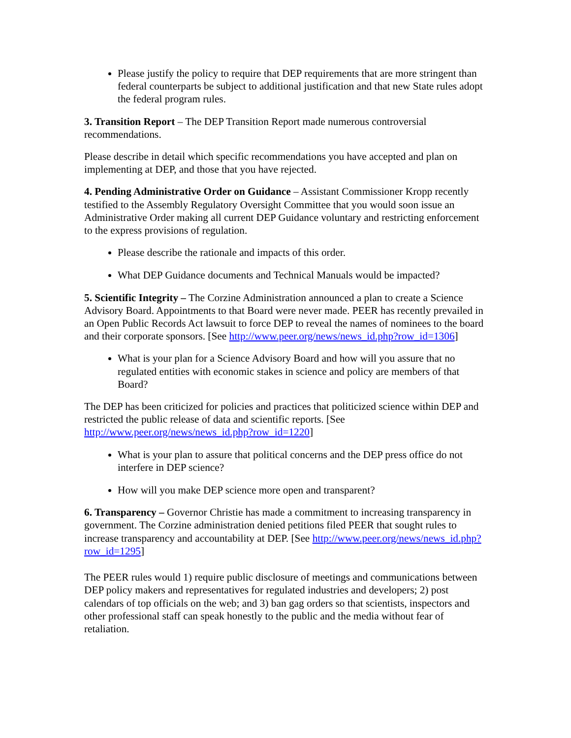Please justify the policy to require that DEP requirements that are more stringent than federal counterparts be subject to additional justification and that new State rules adopt the federal program rules.
3. Transition Report – The DEP Transition Report made numerous controversial recommendations.
Please describe in detail which specific recommendations you have accepted and plan on implementing at DEP, and those that you have rejected.
4. Pending Administrative Order on Guidance – Assistant Commissioner Kropp recently testified to the Assembly Regulatory Oversight Committee that you would soon issue an Administrative Order making all current DEP Guidance voluntary and restricting enforcement to the express provisions of regulation.
Please describe the rationale and impacts of this order.
What DEP Guidance documents and Technical Manuals would be impacted?
5. Scientific Integrity – The Corzine Administration announced a plan to create a Science Advisory Board. Appointments to that Board were never made. PEER has recently prevailed in an Open Public Records Act lawsuit to force DEP to reveal the names of nominees to the board and their corporate sponsors. [See http://www.peer.org/news/news_id.php?row_id=1306]
What is your plan for a Science Advisory Board and how will you assure that no regulated entities with economic stakes in science and policy are members of that Board?
The DEP has been criticized for policies and practices that politicized science within DEP and restricted the public release of data and scientific reports. [See http://www.peer.org/news/news_id.php?row_id=1220]
What is your plan to assure that political concerns and the DEP press office do not interfere in DEP science?
How will you make DEP science more open and transparent?
6. Transparency – Governor Christie has made a commitment to increasing transparency in government. The Corzine administration denied petitions filed PEER that sought rules to increase transparency and accountability at DEP. [See http://www.peer.org/news/news_id.php?row_id=1295]
The PEER rules would 1) require public disclosure of meetings and communications between DEP policy makers and representatives for regulated industries and developers; 2) post calendars of top officials on the web; and 3) ban gag orders so that scientists, inspectors and other professional staff can speak honestly to the public and the media without fear of retaliation.